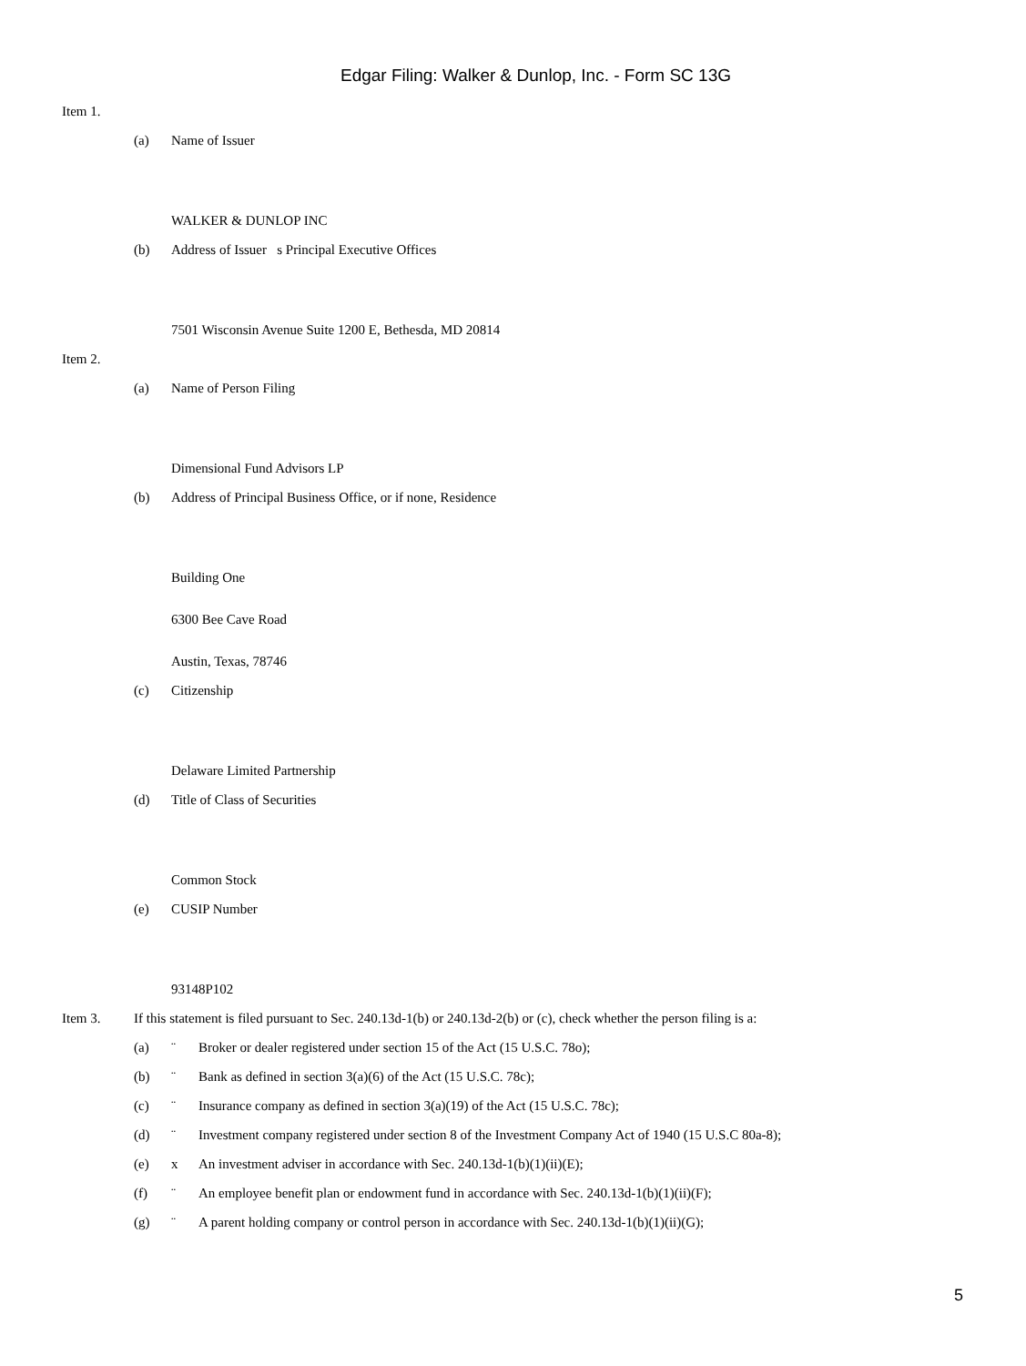Edgar Filing: Walker & Dunlop, Inc. - Form SC 13G
Item 1.
(a) Name of Issuer
WALKER & DUNLOP INC
(b) Address of Issuer s Principal Executive Offices
7501 Wisconsin Avenue Suite 1200 E, Bethesda, MD 20814
Item 2.
(a) Name of Person Filing
Dimensional Fund Advisors LP
(b) Address of Principal Business Office, or if none, Residence
Building One
6300 Bee Cave Road
Austin, Texas, 78746
(c) Citizenship
Delaware Limited Partnership
(d) Title of Class of Securities
Common Stock
(e) CUSIP Number
93148P102
Item 3. If this statement is filed pursuant to Sec. 240.13d-1(b) or 240.13d-2(b) or (c), check whether the person filing is a:
(a) ¨ Broker or dealer registered under section 15 of the Act (15 U.S.C. 78o);
(b) ¨ Bank as defined in section 3(a)(6) of the Act (15 U.S.C. 78c);
(c) ¨ Insurance company as defined in section 3(a)(19) of the Act (15 U.S.C. 78c);
(d) ¨ Investment company registered under section 8 of the Investment Company Act of 1940 (15 U.S.C 80a-8);
(e) x An investment adviser in accordance with Sec. 240.13d-1(b)(1)(ii)(E);
(f) ¨ An employee benefit plan or endowment fund in accordance with Sec. 240.13d-1(b)(1)(ii)(F);
(g) ¨ A parent holding company or control person in accordance with Sec. 240.13d-1(b)(1)(ii)(G);
5